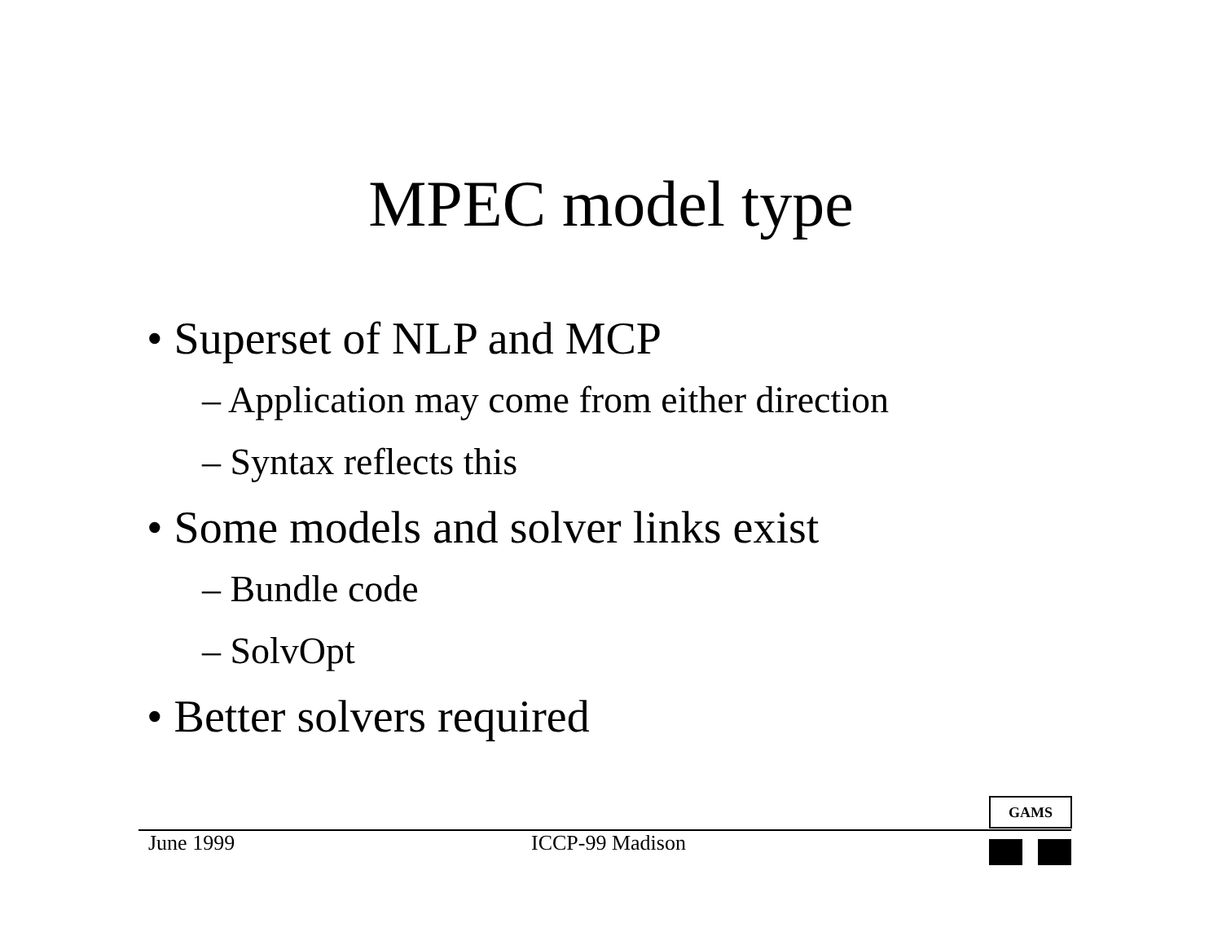MPEC model type
• Superset of NLP and MCP
– Application may come from either direction
– Syntax reflects this
• Some models and solver links exist
– Bundle code
– SolvOpt
• Better solvers required
GAMS
June 1999 ICCP-99 Madison